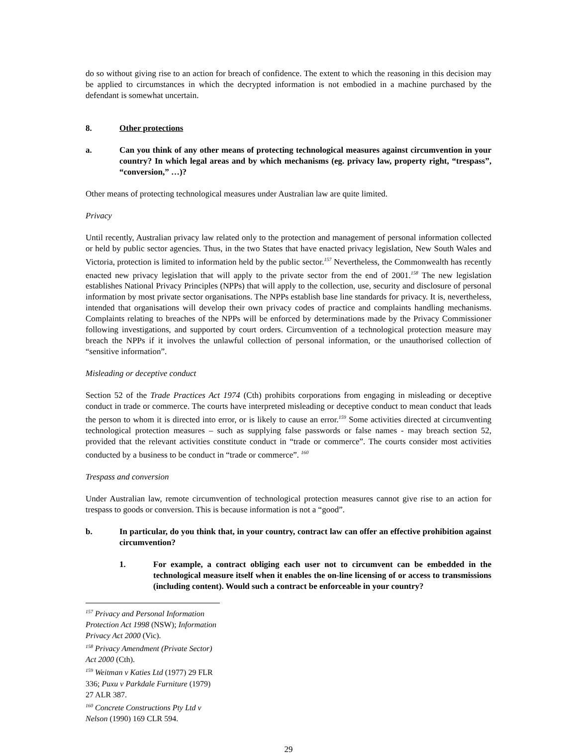do so without giving rise to an action for breach of confidence. The extent to which the reasoning in this decision may be applied to circumstances in which the decrypted information is not embodied in a machine purchased by the defendant is somewhat uncertain.
8. Other protections
a. Can you think of any other means of protecting technological measures against circumvention in your country? In which legal areas and by which mechanisms (eg. privacy law, property right, “trespass”, “conversion,” …)?
Other means of protecting technological measures under Australian law are quite limited.
Privacy
Until recently, Australian privacy law related only to the protection and management of personal information collected or held by public sector agencies. Thus, in the two States that have enacted privacy legislation, New South Wales and Victoria, protection is limited to information held by the public sector.<sup>157</sup> Nevertheless, the Commonwealth has recently enacted new privacy legislation that will apply to the private sector from the end of 2001.<sup>158</sup> The new legislation establishes National Privacy Principles (NPPs) that will apply to the collection, use, security and disclosure of personal information by most private sector organisations. The NPPs establish base line standards for privacy. It is, nevertheless, intended that organisations will develop their own privacy codes of practice and complaints handling mechanisms. Complaints relating to breaches of the NPPs will be enforced by determinations made by the Privacy Commissioner following investigations, and supported by court orders. Circumvention of a technological protection measure may breach the NPPs if it involves the unlawful collection of personal information, or the unauthorised collection of “sensitive information”.
Misleading or deceptive conduct
Section 52 of the Trade Practices Act 1974 (Cth) prohibits corporations from engaging in misleading or deceptive conduct in trade or commerce. The courts have interpreted misleading or deceptive conduct to mean conduct that leads the person to whom it is directed into error, or is likely to cause an error.<sup>159</sup> Some activities directed at circumventing technological protection measures – such as supplying false passwords or false names - may breach section 52, provided that the relevant activities constitute conduct in “trade or commerce”. The courts consider most activities conducted by a business to be conduct in “trade or commerce”. <sup>160</sup>
Trespass and conversion
Under Australian law, remote circumvention of technological protection measures cannot give rise to an action for trespass to goods or conversion. This is because information is not a “good”.
b. In particular, do you think that, in your country, contract law can offer an effective prohibition against circumvention?
1. For example, a contract obliging each user not to circumvent can be embedded in the technological measure itself when it enables the on-line licensing of or access to transmissions (including content). Would such a contract be enforceable in your country?
<sup>157</sup> Privacy and Personal Information Protection Act 1998 (NSW); Information Privacy Act 2000 (Vic).
<sup>158</sup> Privacy Amendment (Private Sector) Act 2000 (Cth).
<sup>159</sup> Weitman v Katies Ltd (1977) 29 FLR 336; Puxu v Parkdale Furniture (1979) 27 ALR 387.
<sup>160</sup> Concrete Constructions Pty Ltd v Nelson (1990) 169 CLR 594.
29